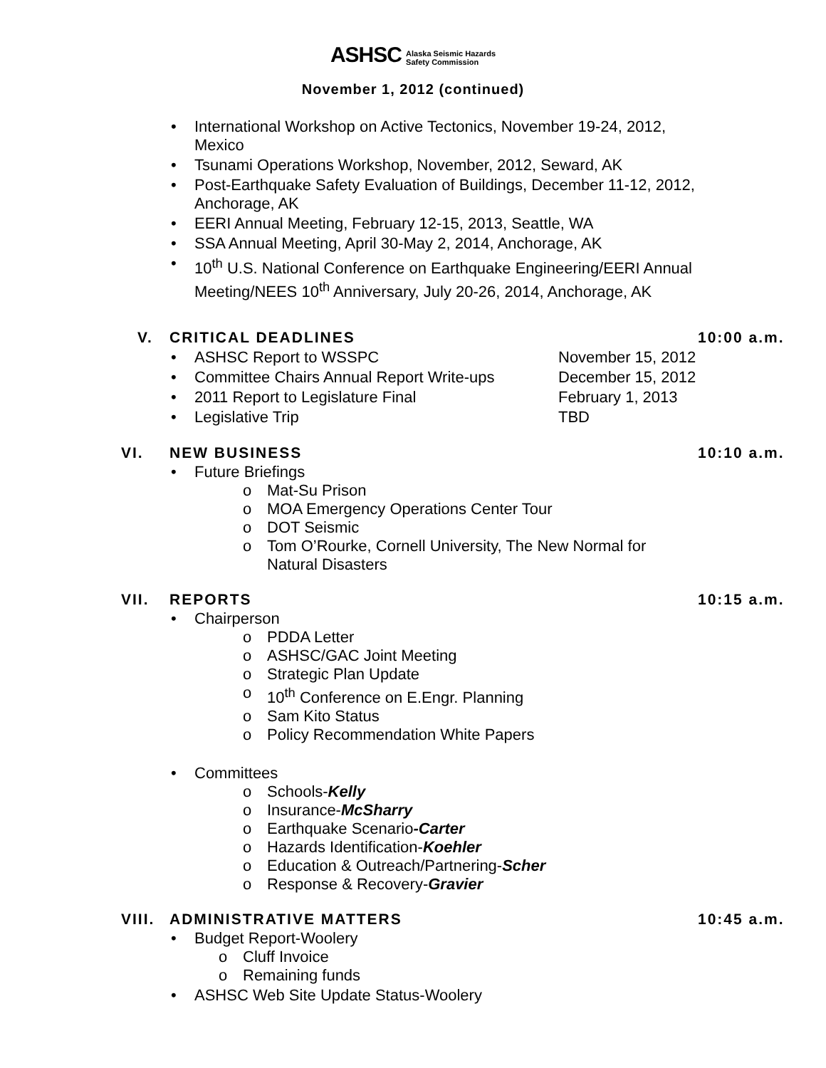ASHSC Alaska Seismic Hazards
Safety Commission
November 1, 2012 (continued)
• International Workshop on Active Tectonics, November 19-24, 2012,
Mexico
• Tsunami Operations Workshop, November, 2012, Seward, AK
• Post-Earthquake Safety Evaluation of Buildings, December 11-12, 2012,
Anchorage, AK
• EERI Annual Meeting, February 12-15, 2013, Seattle, WA
• SSA Annual Meeting, April 30-May 2, 2014, Anchorage, AK
• 10<sup>th</sup> U.S. National Conference on Earthquake Engineering/EERI Annual
Meeting/NEES 10<sup>th</sup> Anniversary, July 20-26, 2014, Anchorage, AK
V. CRITICAL DEADLINES 10:00 a.m.
•
ASHSC Report to WSSPC November 15, 2012
•
Committee Chairs Annual Report Write-ups December 15, 2012
•
2011 Report to Legislature Final February 1, 2013
•
Legislative Trip TBD
VI. NEW BUSINESS 10:10 a.m.
• Future Briefings
o Mat-Su Prison
o MOA Emergency Operations Center Tour
o DOT Seismic
o Tom O’Rourke, Cornell University, The New Normal for
Natural Disasters
VII. REPORTS 10:15 a.m.
• Chairperson
o PDDA Letter
o ASHSC/GAC Joint Meeting
o Strategic Plan Update
o 10<sup>th</sup> Conference on E.Engr. Planning
o Sam Kito Status
o Policy Recommendation White Papers
• Committees
o Schools-Kelly
o Insurance-McSharry
o Earthquake Scenario-Carter
o Hazards Identification-Koehler
o Education & Outreach/Partnering-Scher
o Response & Recovery-Gravier
VIII. ADMINISTRATIVE MATTERS 10:45 a.m.
• Budget Report-Woolery
o Cluff Invoice
o Remaining funds
• ASHSC Web Site Update Status-Woolery